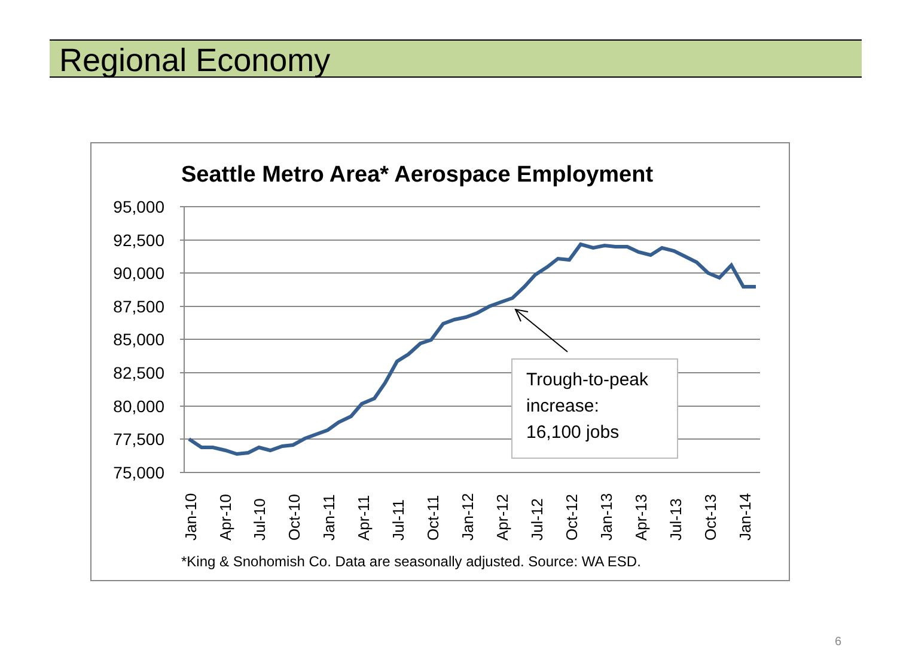Regional Economy
Seattle Metro Area* Aerospace Employment
95,000
92,500
90,000
87,500
85,000
82,500
80,000
77,500
75,000
Jan-10
Apr-10
Jul-10
Oct-10
Jan-11
Apr-11
Jul-11
Oct-11
Jan-12
Apr-12
Jul-12
Oct-12
Jan-13
Apr-13
Jul-13
Oct-13
Jan-14
Trough-to-peak
increase:
16,100 jobs
*King & Snohomish Co. Data are seasonally adjusted. Source: WA ESD.
6